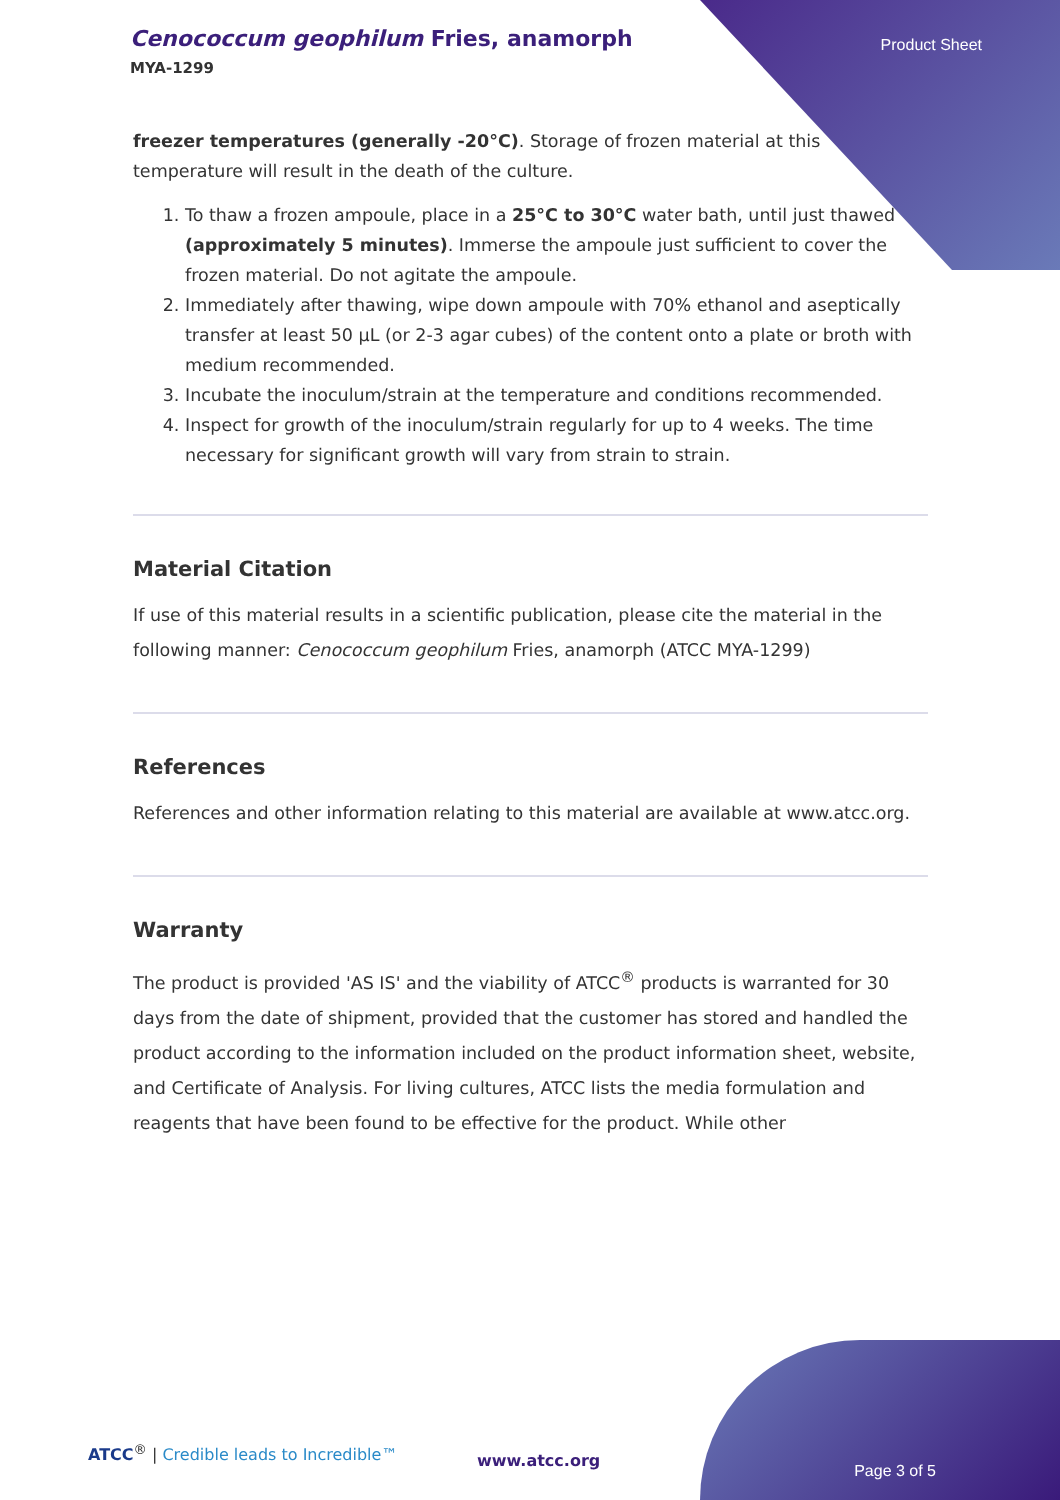Cenococcum geophilum Fries, anamorph
MYA-1299
Product Sheet
freezer temperatures (generally -20°C). Storage of frozen material at this temperature will result in the death of the culture.
1. To thaw a frozen ampoule, place in a 25°C to 30°C water bath, until just thawed (approximately 5 minutes). Immerse the ampoule just sufficient to cover the frozen material. Do not agitate the ampoule.
2. Immediately after thawing, wipe down ampoule with 70% ethanol and aseptically transfer at least 50 µL (or 2-3 agar cubes) of the content onto a plate or broth with medium recommended.
3. Incubate the inoculum/strain at the temperature and conditions recommended.
4. Inspect for growth of the inoculum/strain regularly for up to 4 weeks. The time necessary for significant growth will vary from strain to strain.
Material Citation
If use of this material results in a scientific publication, please cite the material in the following manner: Cenococcum geophilum Fries, anamorph (ATCC MYA-1299)
References
References and other information relating to this material are available at www.atcc.org.
Warranty
The product is provided 'AS IS' and the viability of ATCC<sup>®</sup> products is warranted for 30 days from the date of shipment, provided that the customer has stored and handled the product according to the information included on the product information sheet, website, and Certificate of Analysis. For living cultures, ATCC lists the media formulation and reagents that have been found to be effective for the product. While other
ATCC<sup>®</sup> | Credible leads to Incredible™
www.atcc.org
Page 3 of 5